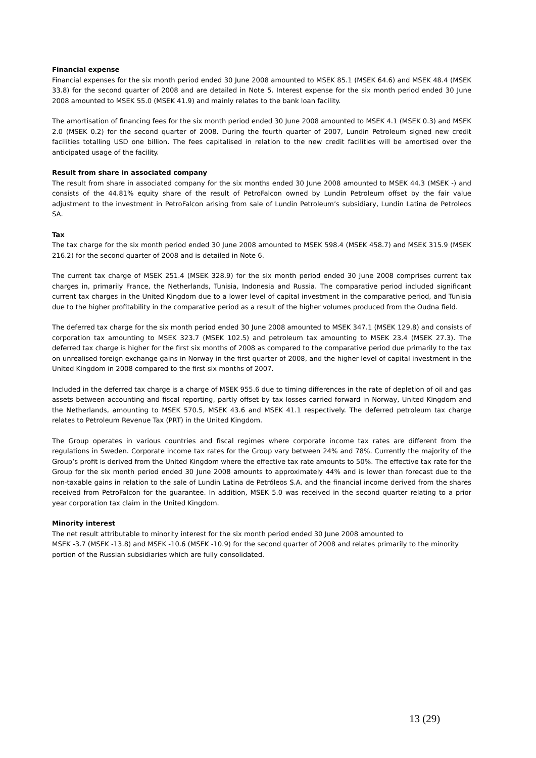Financial expense
Financial expenses for the six month period ended 30 June 2008 amounted to MSEK 85.1 (MSEK 64.6) and MSEK 48.4 (MSEK 33.8) for the second quarter of 2008 and are detailed in Note 5. Interest expense for the six month period ended 30 June 2008 amounted to MSEK 55.0 (MSEK 41.9) and mainly relates to the bank loan facility.
The amortisation of financing fees for the six month period ended 30 June 2008 amounted to MSEK 4.1 (MSEK 0.3) and MSEK 2.0 (MSEK 0.2) for the second quarter of 2008. During the fourth quarter of 2007, Lundin Petroleum signed new credit facilities totalling USD one billion. The fees capitalised in relation to the new credit facilities will be amortised over the anticipated usage of the facility.
Result from share in associated company
The result from share in associated company for the six months ended 30 June 2008 amounted to MSEK 44.3 (MSEK -) and consists of the 44.81% equity share of the result of PetroFalcon owned by Lundin Petroleum offset by the fair value adjustment to the investment in PetroFalcon arising from sale of Lundin Petroleum’s subsidiary, Lundin Latina de Petroleos SA.
Tax
The tax charge for the six month period ended 30 June 2008 amounted to MSEK 598.4 (MSEK 458.7) and MSEK 315.9 (MSEK 216.2) for the second quarter of 2008 and is detailed in Note 6.
The current tax charge of MSEK 251.4 (MSEK 328.9) for the six month period ended 30 June 2008 comprises current tax charges in, primarily France, the Netherlands, Tunisia, Indonesia and Russia. The comparative period included significant current tax charges in the United Kingdom due to a lower level of capital investment in the comparative period, and Tunisia due to the higher profitability in the comparative period as a result of the higher volumes produced from the Oudna field.
The deferred tax charge for the six month period ended 30 June 2008 amounted to MSEK 347.1 (MSEK 129.8) and consists of corporation tax amounting to MSEK 323.7 (MSEK 102.5) and petroleum tax amounting to MSEK 23.4 (MSEK 27.3). The deferred tax charge is higher for the first six months of 2008 as compared to the comparative period due primarily to the tax on unrealised foreign exchange gains in Norway in the first quarter of 2008, and the higher level of capital investment in the United Kingdom in 2008 compared to the first six months of 2007.
Included in the deferred tax charge is a charge of MSEK 955.6 due to timing differences in the rate of depletion of oil and gas assets between accounting and fiscal reporting, partly offset by tax losses carried forward in Norway, United Kingdom and the Netherlands, amounting to MSEK 570.5, MSEK 43.6 and MSEK 41.1 respectively. The deferred petroleum tax charge relates to Petroleum Revenue Tax (PRT) in the United Kingdom.
The Group operates in various countries and fiscal regimes where corporate income tax rates are different from the regulations in Sweden. Corporate income tax rates for the Group vary between 24% and 78%. Currently the majority of the Group’s profit is derived from the United Kingdom where the effective tax rate amounts to 50%. The effective tax rate for the Group for the six month period ended 30 June 2008 amounts to approximately 44% and is lower than forecast due to the non-taxable gains in relation to the sale of Lundin Latina de Petróleos S.A. and the financial income derived from the shares received from PetroFalcon for the guarantee. In addition, MSEK 5.0 was received in the second quarter relating to a prior year corporation tax claim in the United Kingdom.
Minority interest
The net result attributable to minority interest for the six month period ended 30 June 2008 amounted to
MSEK -3.7 (MSEK -13.8) and MSEK -10.6 (MSEK -10.9) for the second quarter of 2008 and relates primarily to the minority portion of the Russian subsidiaries which are fully consolidated.
13 (29)